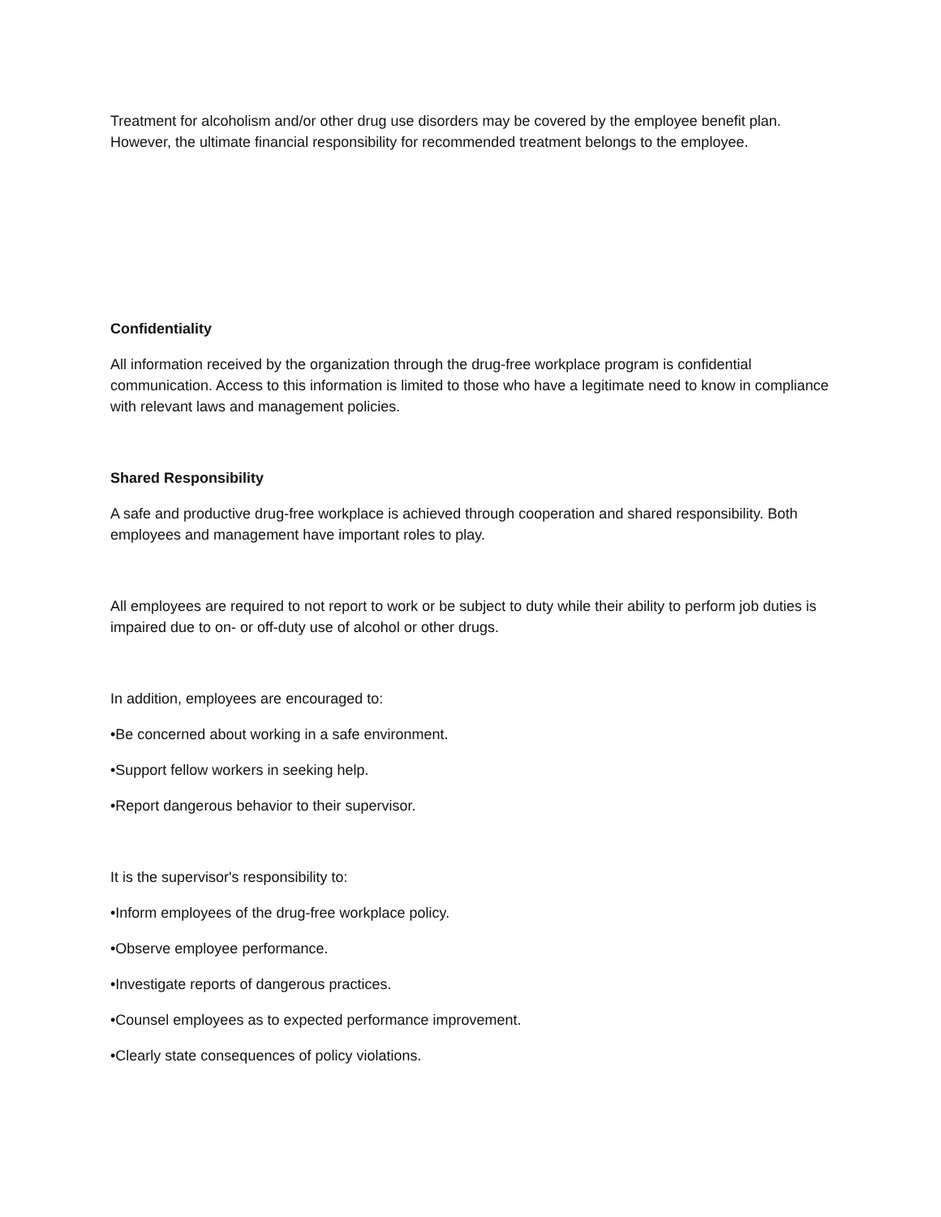Treatment for alcoholism and/or other drug use disorders may be covered by the employee benefit plan. However, the ultimate financial responsibility for recommended treatment belongs to the employee.
Confidentiality
All information received by the organization through the drug-free workplace program is confidential communication. Access to this information is limited to those who have a legitimate need to know in compliance with relevant laws and management policies.
Shared Responsibility
A safe and productive drug-free workplace is achieved through cooperation and shared responsibility. Both employees and management have important roles to play.
All employees are required to not report to work or be subject to duty while their ability to perform job duties is impaired due to on- or off-duty use of alcohol or other drugs.
In addition, employees are encouraged to:
•Be concerned about working in a safe environment.
•Support fellow workers in seeking help.
•Report dangerous behavior to their supervisor.
It is the supervisor's responsibility to:
•Inform employees of the drug-free workplace policy.
•Observe employee performance.
•Investigate reports of dangerous practices.
•Counsel employees as to expected performance improvement.
•Clearly state consequences of policy violations.